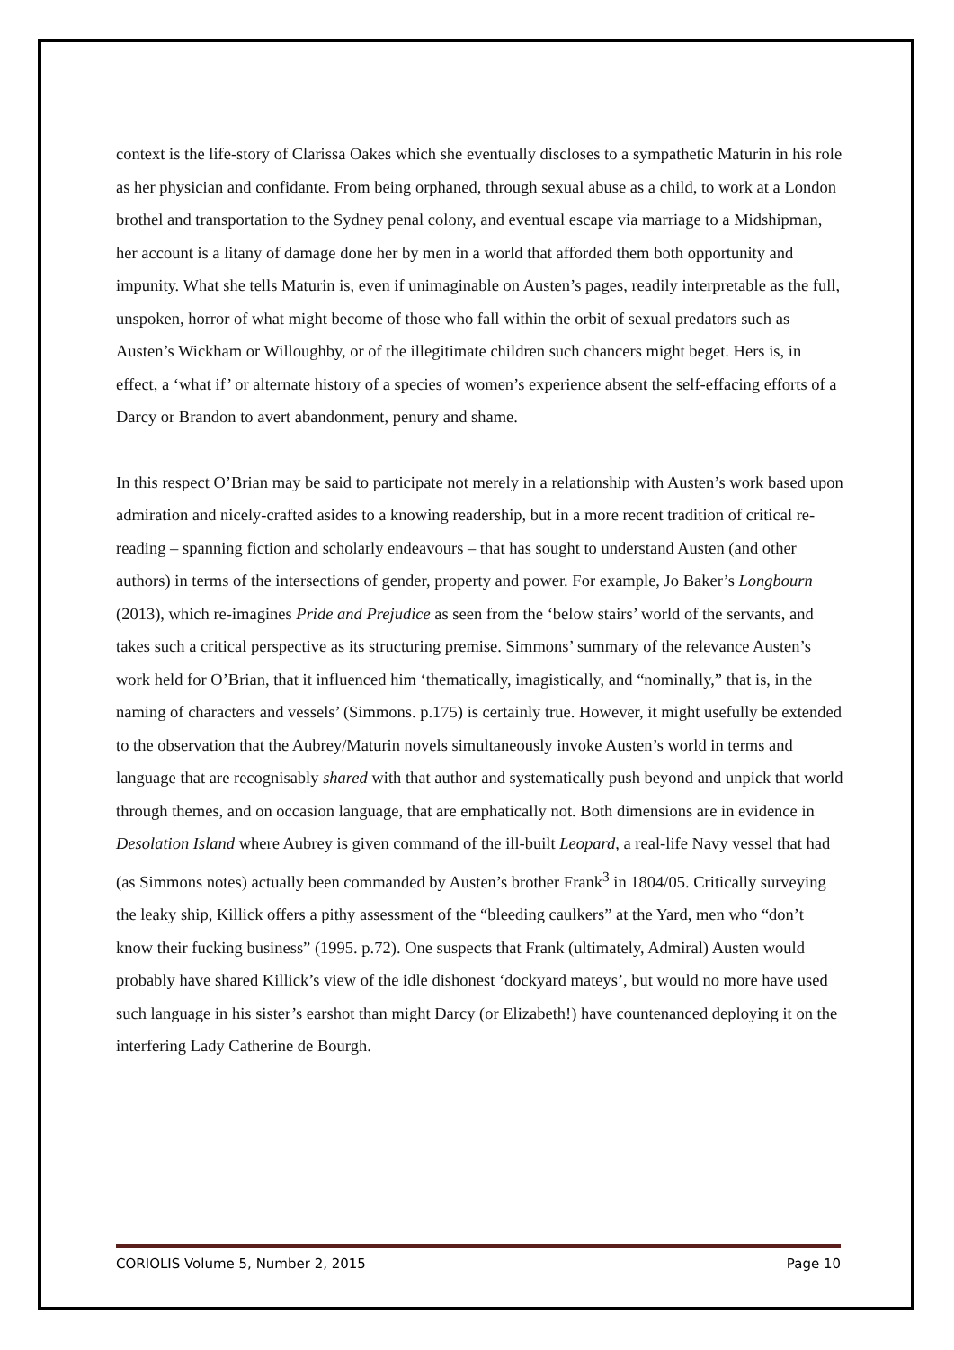context is the life-story of Clarissa Oakes which she eventually discloses to a sympathetic Maturin in his role as her physician and confidante. From being orphaned, through sexual abuse as a child, to work at a London brothel and transportation to the Sydney penal colony, and eventual escape via marriage to a Midshipman, her account is a litany of damage done her by men in a world that afforded them both opportunity and impunity. What she tells Maturin is, even if unimaginable on Austen’s pages, readily interpretable as the full, unspoken, horror of what might become of those who fall within the orbit of sexual predators such as Austen’s Wickham or Willoughby, or of the illegitimate children such chancers might beget. Hers is, in effect, a ‘what if’ or alternate history of a species of women’s experience absent the self-effacing efforts of a Darcy or Brandon to avert abandonment, penury and shame.
In this respect O’Brian may be said to participate not merely in a relationship with Austen’s work based upon admiration and nicely-crafted asides to a knowing readership, but in a more recent tradition of critical re-reading – spanning fiction and scholarly endeavours – that has sought to understand Austen (and other authors) in terms of the intersections of gender, property and power. For example, Jo Baker’s Longbourn (2013), which re-imagines Pride and Prejudice as seen from the ‘below stairs’ world of the servants, and takes such a critical perspective as its structuring premise. Simmons’ summary of the relevance Austen’s work held for O’Brian, that it influenced him ‘thematically, imagistically, and “nominally,” that is, in the naming of characters and vessels’ (Simmons. p.175) is certainly true. However, it might usefully be extended to the observation that the Aubrey/Maturin novels simultaneously invoke Austen’s world in terms and language that are recognisably shared with that author and systematically push beyond and unpick that world through themes, and on occasion language, that are emphatically not. Both dimensions are in evidence in Desolation Island where Aubrey is given command of the ill-built Leopard, a real-life Navy vessel that had (as Simmons notes) actually been commanded by Austen’s brother Frank<sup>3</sup> in 1804/05. Critically surveying the leaky ship, Killick offers a pithy assessment of the “bleeding caulkers” at the Yard, men who “don’t know their fucking business” (1995. p.72). One suspects that Frank (ultimately, Admiral) Austen would probably have shared Killick’s view of the idle dishonest ‘dockyard mateys’, but would no more have used such language in his sister’s earshot than might Darcy (or Elizabeth!) have countenanced deploying it on the interfering Lady Catherine de Bourgh.
CORIOLIS Volume 5, Number 2, 2015 Page 10